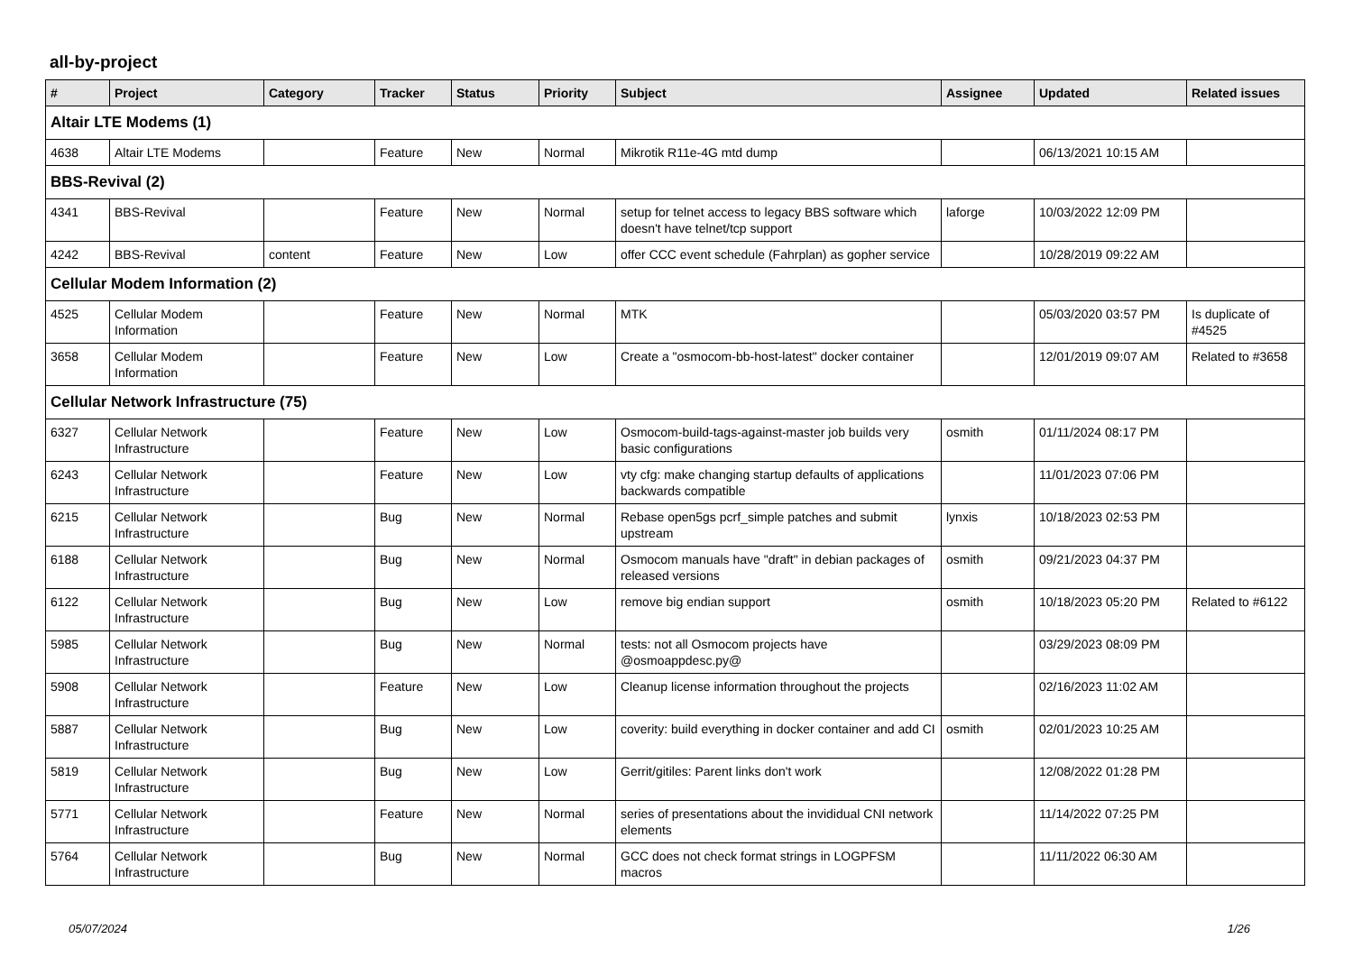all-by-project
| # | Project | Category | Tracker | Status | Priority | Subject | Assignee | Updated | Related issues |
| --- | --- | --- | --- | --- | --- | --- | --- | --- | --- |
| Altair LTE Modems (1) | | | | | | | | | |
| 4638 | Altair LTE Modems | | Feature | New | Normal | Mikrotik R11e-4G mtd dump | | 06/13/2021 10:15 AM | |
| BBS-Revival (2) | | | | | | | | | |
| 4341 | BBS-Revival | | Feature | New | Normal | setup for telnet access to legacy BBS software which doesn't have telnet/tcp support | laforge | 10/03/2022 12:09 PM | |
| 4242 | BBS-Revival | content | Feature | New | Low | offer CCC event schedule (Fahrplan) as gopher service | | 10/28/2019 09:22 AM | |
| Cellular Modem Information (2) | | | | | | | | | |
| 4525 | Cellular Modem Information | | Feature | New | Normal | MTK | | 05/03/2020 03:57 PM | Is duplicate of #4525 |
| 3658 | Cellular Modem Information | | Feature | New | Low | Create a "osmocom-bb-host-latest" docker container | | 12/01/2019 09:07 AM | Related to #3658 |
| Cellular Network Infrastructure (75) | | | | | | | | | |
| 6327 | Cellular Network Infrastructure | | Feature | New | Low | Osmocom-build-tags-against-master job builds very basic configurations | osmith | 01/11/2024 08:17 PM | |
| 6243 | Cellular Network Infrastructure | | Feature | New | Low | vty cfg: make changing startup defaults of applications backwards compatible | | 11/01/2023 07:06 PM | |
| 6215 | Cellular Network Infrastructure | | Bug | New | Normal | Rebase open5gs pcrf_simple patches and submit upstream | lynxis | 10/18/2023 02:53 PM | |
| 6188 | Cellular Network Infrastructure | | Bug | New | Normal | Osmocom manuals have "draft" in debian packages of released versions | osmith | 09/21/2023 04:37 PM | |
| 6122 | Cellular Network Infrastructure | | Bug | New | Low | remove big endian support | osmith | 10/18/2023 05:20 PM | Related to #6122 |
| 5985 | Cellular Network Infrastructure | | Bug | New | Normal | tests: not all Osmocom projects have @osmoappdesc.py@ | | 03/29/2023 08:09 PM | |
| 5908 | Cellular Network Infrastructure | | Feature | New | Low | Cleanup license information throughout the projects | | 02/16/2023 11:02 AM | |
| 5887 | Cellular Network Infrastructure | | Bug | New | Low | coverity: build everything in docker container and add CI | osmith | 02/01/2023 10:25 AM | |
| 5819 | Cellular Network Infrastructure | | Bug | New | Low | Gerrit/gitiles: Parent links don't work | | 12/08/2022 01:28 PM | |
| 5771 | Cellular Network Infrastructure | | Feature | New | Normal | series of presentations about the invididual CNI network elements | | 11/14/2022 07:25 PM | |
| 5764 | Cellular Network Infrastructure | | Bug | New | Normal | GCC does not check format strings in LOGPFSM macros | | 11/11/2022 06:30 AM | |
05/07/2024 1/26